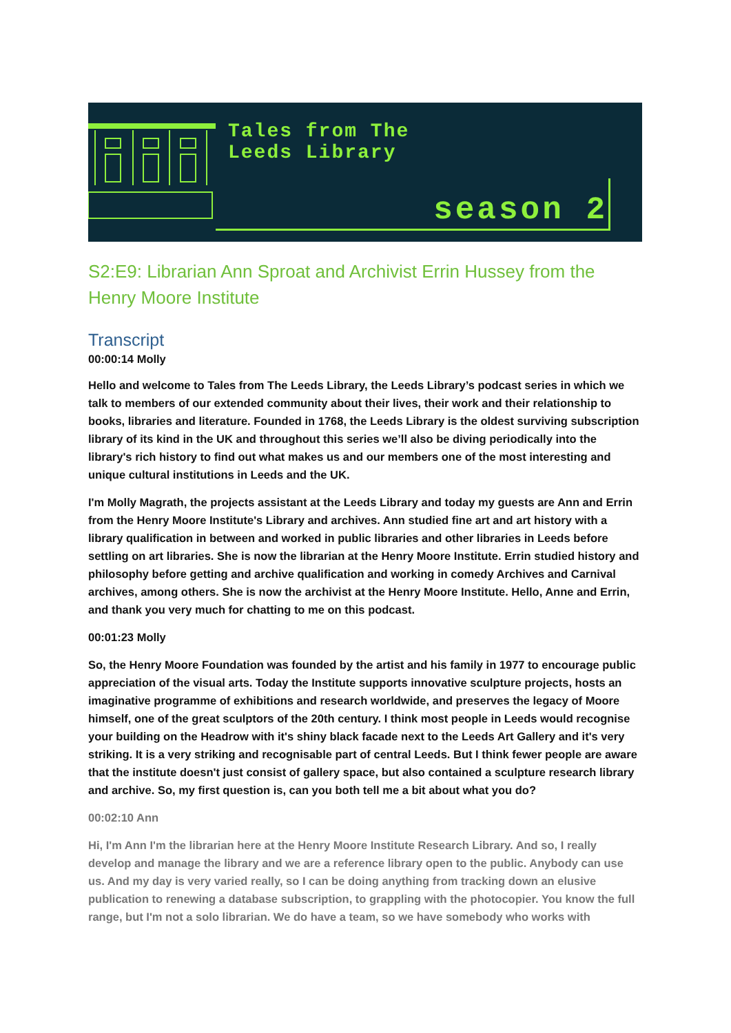Tales from The
Leeds Library
season 2
S2:E9: Librarian Ann Sproat and Archivist Errin Hussey from the Henry Moore Institute
Transcript
00:00:14 Molly
Hello and welcome to Tales from The Leeds Library, the Leeds Library’s podcast series in which we talk to members of our extended community about their lives, their work and their relationship to books, libraries and literature. Founded in 1768, the Leeds Library is the oldest surviving subscription library of its kind in the UK and throughout this series we’ll also be diving periodically into the library's rich history to find out what makes us and our members one of the most interesting and unique cultural institutions in Leeds and the UK.
I'm Molly Magrath, the projects assistant at the Leeds Library and today my guests are Ann and Errin from the Henry Moore Institute's Library and archives. Ann studied fine art and art history with a library qualification in between and worked in public libraries and other libraries in Leeds before settling on art libraries. She is now the librarian at the Henry Moore Institute. Errin studied history and philosophy before getting and archive qualification and working in comedy Archives and Carnival archives, among others. She is now the archivist at the Henry Moore Institute. Hello, Anne and Errin, and thank you very much for chatting to me on this podcast.
00:01:23 Molly
So, the Henry Moore Foundation was founded by the artist and his family in 1977 to encourage public appreciation of the visual arts. Today the Institute supports innovative sculpture projects, hosts an imaginative programme of exhibitions and research worldwide, and preserves the legacy of Moore himself, one of the great sculptors of the 20th century. I think most people in Leeds would recognise your building on the Headrow with it's shiny black facade next to the Leeds Art Gallery and it's very striking. It is a very striking and recognisable part of central Leeds. But I think fewer people are aware that the institute doesn't just consist of gallery space, but also contained a sculpture research library and archive. So, my first question is, can you both tell me a bit about what you do?
00:02:10 Ann
Hi, I'm Ann I'm the librarian here at the Henry Moore Institute Research Library. And so, I really develop and manage the library and we are a reference library open to the public. Anybody can use us. And my day is very varied really, so I can be doing anything from tracking down an elusive publication to renewing a database subscription, to grappling with the photocopier. You know the full range, but I'm not a solo librarian. We do have a team, so we have somebody who works with